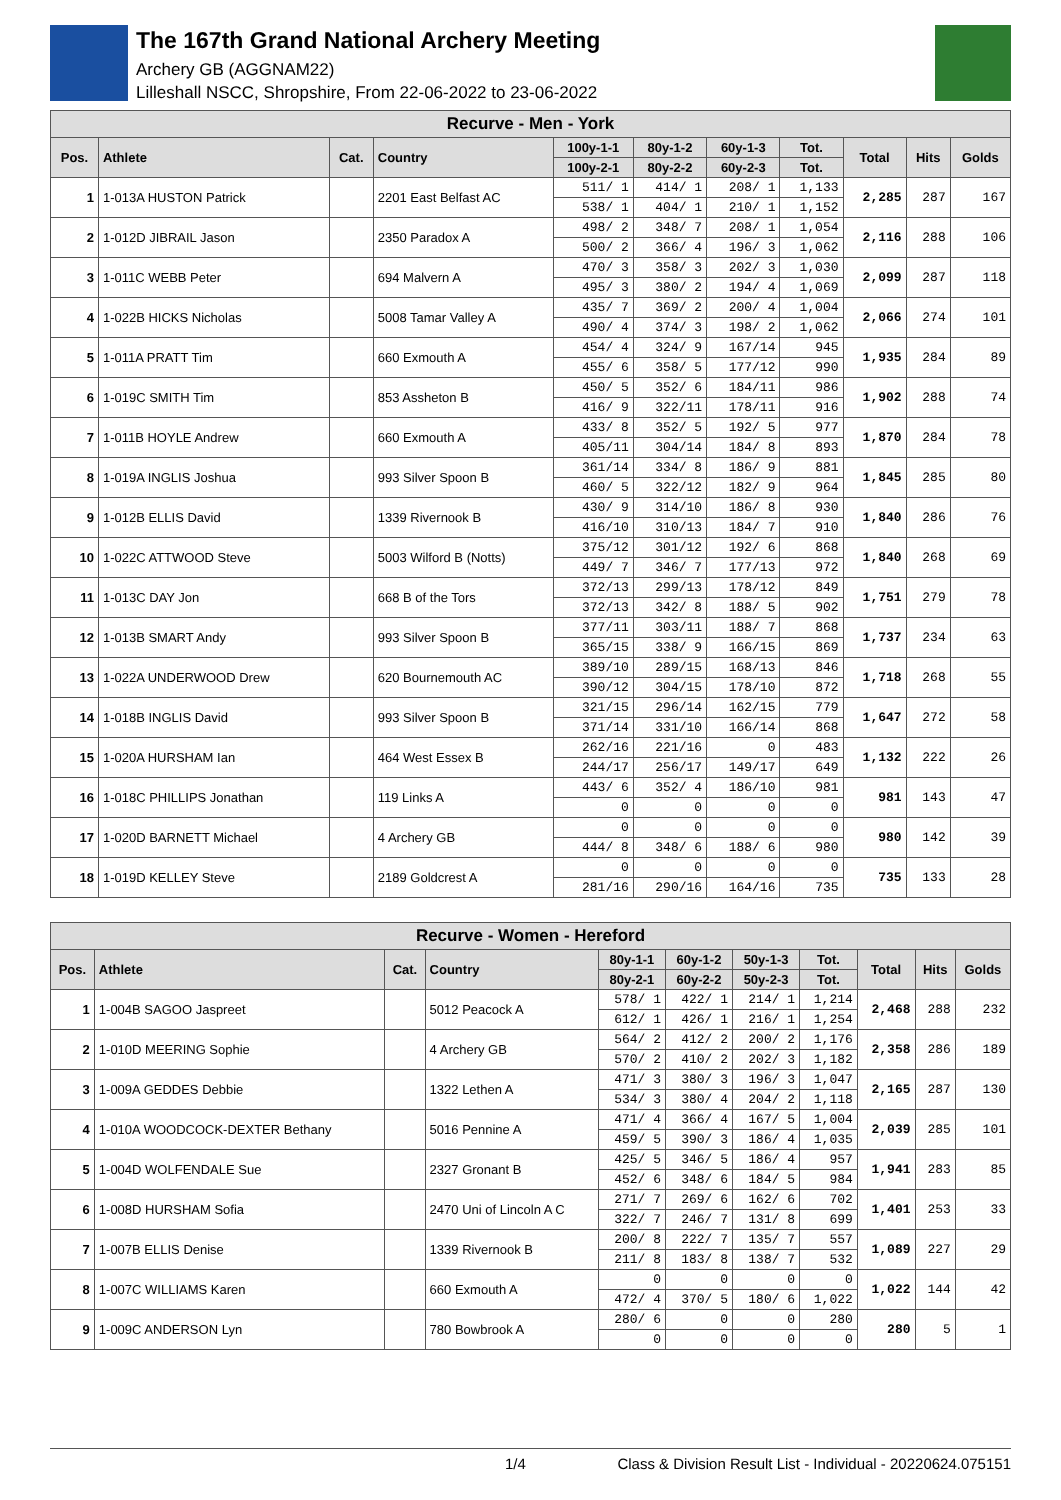The 167th Grand National Archery Meeting
Archery GB (AGGNAM22)
Lilleshall NSCC, Shropshire, From 22-06-2022 to 23-06-2022
| Recurve - Men - York | | | | | | | | | | |
| --- | --- | --- | --- | --- | --- | --- | --- | --- | --- | --- |
| Pos. | Athlete | Cat. | Country | 100y-1-1 | 80y-1-2 | 60y-1-3 | Tot. | Total | Hits | Golds |
| | | | | 100y-2-1 | 80y-2-2 | 60y-2-3 | Tot. | | | |
| 1 | 1-013A HUSTON Patrick | | 2201 East Belfast AC | 511/ 1 | 414/ 1 | 208/ 1 | 1,133 | 2,285 | 287 | 167 |
| | | | | 538/ 1 | 404/ 1 | 210/ 1 | 1,152 | | | |
| 2 | 1-012D JIBRAIL Jason | | 2350 Paradox A | 498/ 2 | 348/ 7 | 208/ 1 | 1,054 | 2,116 | 288 | 106 |
| | | | | 500/ 2 | 366/ 4 | 196/ 3 | 1,062 | | | |
| 3 | 1-011C WEBB Peter | | 694 Malvern A | 470/ 3 | 358/ 3 | 202/ 3 | 1,030 | 2,099 | 287 | 118 |
| | | | | 495/ 3 | 380/ 2 | 194/ 4 | 1,069 | | | |
| 4 | 1-022B HICKS Nicholas | | 5008 Tamar Valley A | 435/ 7 | 369/ 2 | 200/ 4 | 1,004 | 2,066 | 274 | 101 |
| | | | | 490/ 4 | 374/ 3 | 198/ 2 | 1,062 | | | |
| 5 | 1-011A PRATT Tim | | 660 Exmouth A | 454/ 4 | 324/ 9 | 167/14 | 945 | 1,935 | 284 | 89 |
| | | | | 455/ 6 | 358/ 5 | 177/12 | 990 | | | |
| 6 | 1-019C SMITH Tim | | 853 Assheton B | 450/ 5 | 352/ 6 | 184/11 | 986 | 1,902 | 288 | 74 |
| | | | | 416/ 9 | 322/11 | 178/11 | 916 | | | |
| 7 | 1-011B HOYLE Andrew | | 660 Exmouth A | 433/ 8 | 352/ 5 | 192/ 5 | 977 | 1,870 | 284 | 78 |
| | | | | 405/11 | 304/14 | 184/ 8 | 893 | | | |
| 8 | 1-019A INGLIS Joshua | | 993 Silver Spoon B | 361/14 | 334/ 8 | 186/ 9 | 881 | 1,845 | 285 | 80 |
| | | | | 460/ 5 | 322/12 | 182/ 9 | 964 | | | |
| 9 | 1-012B ELLIS David | | 1339 Rivernook B | 430/ 9 | 314/10 | 186/ 8 | 930 | 1,840 | 286 | 76 |
| | | | | 416/10 | 310/13 | 184/ 7 | 910 | | | |
| 10 | 1-022C ATTWOOD Steve | | 5003 Wilford B (Notts) | 375/12 | 301/12 | 192/ 6 | 868 | 1,840 | 268 | 69 |
| | | | | 449/ 7 | 346/ 7 | 177/13 | 972 | | | |
| 11 | 1-013C DAY Jon | | 668 B of the Tors | 372/13 | 299/13 | 178/12 | 849 | 1,751 | 279 | 78 |
| | | | | 372/13 | 342/ 8 | 188/ 5 | 902 | | | |
| 12 | 1-013B SMART Andy | | 993 Silver Spoon B | 377/11 | 303/11 | 188/ 7 | 868 | 1,737 | 234 | 63 |
| | | | | 365/15 | 338/ 9 | 166/15 | 869 | | | |
| 13 | 1-022A UNDERWOOD Drew | | 620 Bournemouth AC | 389/10 | 289/15 | 168/13 | 846 | 1,718 | 268 | 55 |
| | | | | 390/12 | 304/15 | 178/10 | 872 | | | |
| 14 | 1-018B INGLIS David | | 993 Silver Spoon B | 321/15 | 296/14 | 162/15 | 779 | 1,647 | 272 | 58 |
| | | | | 371/14 | 331/10 | 166/14 | 868 | | | |
| 15 | 1-020A HURSHAM Ian | | 464 West Essex B | 262/16 | 221/16 | 0 | 483 | 1,132 | 222 | 26 |
| | | | | 244/17 | 256/17 | 149/17 | 649 | | | |
| 16 | 1-018C PHILLIPS Jonathan | | 119 Links A | 443/ 6 | 352/ 4 | 186/10 | 981 | 981 | 143 | 47 |
| | | | | 0 | 0 | 0 | 0 | | | |
| 17 | 1-020D BARNETT Michael | | 4 Archery GB | 0 | 0 | 0 | 0 | 980 | 142 | 39 |
| | | | | 444/ 8 | 348/ 6 | 188/ 6 | 980 | | | |
| 18 | 1-019D KELLEY Steve | | 2189 Goldcrest A | 0 | 0 | 0 | 0 | 735 | 133 | 28 |
| | | | | 281/16 | 290/16 | 164/16 | 735 | | | |
| Recurve - Women - Hereford | | | | | | | | | | |
| --- | --- | --- | --- | --- | --- | --- | --- | --- | --- | --- |
| Pos. | Athlete | Cat. | Country | 80y-1-1 | 60y-1-2 | 50y-1-3 | Tot. | Total | Hits | Golds |
| | | | | 80y-2-1 | 60y-2-2 | 50y-2-3 | Tot. | | | |
| 1 | 1-004B SAGOO Jaspreet | | 5012 Peacock A | 578/ 1 | 422/ 1 | 214/ 1 | 1,214 | 2,468 | 288 | 232 |
| | | | | 612/ 1 | 426/ 1 | 216/ 1 | 1,254 | | | |
| 2 | 1-010D MEERING Sophie | | 4 Archery GB | 564/ 2 | 412/ 2 | 200/ 2 | 1,176 | 2,358 | 286 | 189 |
| | | | | 570/ 2 | 410/ 2 | 202/ 3 | 1,182 | | | |
| 3 | 1-009A GEDDES Debbie | | 1322 Lethen A | 471/ 3 | 380/ 3 | 196/ 3 | 1,047 | 2,165 | 287 | 130 |
| | | | | 534/ 3 | 380/ 4 | 204/ 2 | 1,118 | | | |
| 4 | 1-010A WOODCOCK-DEXTER Bethany | | 5016 Pennine A | 471/ 4 | 366/ 4 | 167/ 5 | 1,004 | 2,039 | 285 | 101 |
| | | | | 459/ 5 | 390/ 3 | 186/ 4 | 1,035 | | | |
| 5 | 1-004D WOLFENDALE Sue | | 2327 Gronant B | 425/ 5 | 346/ 5 | 186/ 4 | 957 | 1,941 | 283 | 85 |
| | | | | 452/ 6 | 348/ 6 | 184/ 5 | 984 | | | |
| 6 | 1-008D HURSHAM Sofia | | 2470 Uni of Lincoln A C | 271/ 7 | 269/ 6 | 162/ 6 | 702 | 1,401 | 253 | 33 |
| | | | | 322/ 7 | 246/ 7 | 131/ 8 | 699 | | | |
| 7 | 1-007B ELLIS Denise | | 1339 Rivernook B | 200/ 8 | 222/ 7 | 135/ 7 | 557 | 1,089 | 227 | 29 |
| | | | | 211/ 8 | 183/ 8 | 138/ 7 | 532 | | | |
| 8 | 1-007C WILLIAMS Karen | | 660 Exmouth A | 0 | 0 | 0 | 0 | 1,022 | 144 | 42 |
| | | | | 472/ 4 | 370/ 5 | 180/ 6 | 1,022 | | | |
| 9 | 1-009C ANDERSON Lyn | | 780 Bowbrook A | 280/ 6 | 0 | 0 | 280 | 280 | 5 | 1 |
| | | | | 0 | 0 | 0 | 0 | | | |
1/4 Class & Division Result List - Individual - 20220624.075151